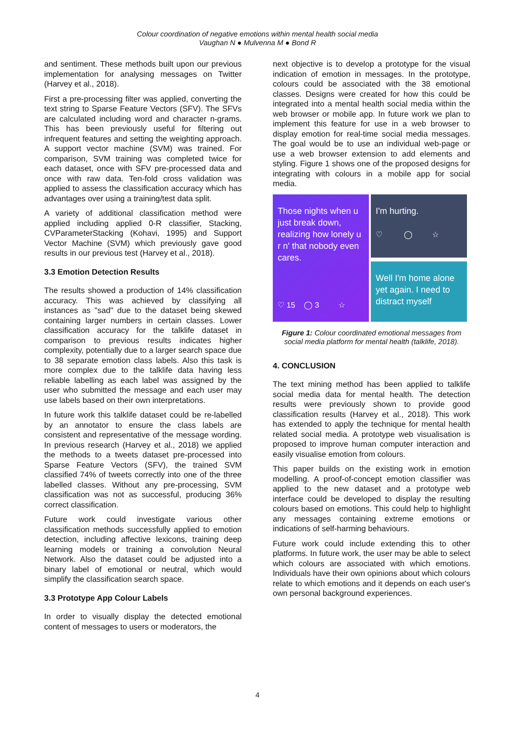Colour coordination of negative emotions within mental health social media
Vaughan N ● Mulvenna M ● Bond R
and sentiment. These methods built upon our previous implementation for analysing messages on Twitter (Harvey et al., 2018).
First a pre-processing filter was applied, converting the text string to Sparse Feature Vectors (SFV). The SFVs are calculated including word and character n-grams. This has been previously useful for filtering out infrequent features and setting the weighting approach. A support vector machine (SVM) was trained. For comparison, SVM training was completed twice for each dataset, once with SFV pre-processed data and once with raw data. Ten-fold cross validation was applied to assess the classification accuracy which has advantages over using a training/test data split.
A variety of additional classification method were applied including applied 0-R classifier, Stacking, CVParameterStacking (Kohavi, 1995) and Support Vector Machine (SVM) which previously gave good results in our previous test (Harvey et al., 2018).
3.3 Emotion Detection Results
The results showed a production of 14% classification accuracy. This was achieved by classifying all instances as "sad" due to the dataset being skewed containing larger numbers in certain classes. Lower classification accuracy for the talklife dataset in comparison to previous results indicates higher complexity, potentially due to a larger search space due to 38 separate emotion class labels. Also this task is more complex due to the talklife data having less reliable labelling as each label was assigned by the user who submitted the message and each user may use labels based on their own interpretations.
In future work this talklife dataset could be re-labelled by an annotator to ensure the class labels are consistent and representative of the message wording. In previous research (Harvey et al., 2018) we applied the methods to a tweets dataset pre-processed into Sparse Feature Vectors (SFV), the trained SVM classified 74% of tweets correctly into one of the three labelled classes. Without any pre-processing, SVM classification was not as successful, producing 36% correct classification.
Future work could investigate various other classification methods successfully applied to emotion detection, including affective lexicons, training deep learning models or training a convolution Neural Network. Also the dataset could be adjusted into a binary label of emotional or neutral, which would simplify the classification search space.
3.3 Prototype App Colour Labels
In order to visually display the detected emotional content of messages to users or moderators, the
next objective is to develop a prototype for the visual indication of emotion in messages. In the prototype, colours could be associated with the 38 emotional classes. Designs were created for how this could be integrated into a mental health social media within the web browser or mobile app. In future work we plan to implement this feature for use in a web browser to display emotion for real-time social media messages. The goal would be to use an individual web-page or use a web browser extension to add elements and styling. Figure 1 shows one of the proposed designs for integrating with colours in a mobile app for social media.
Those nights when u just break down, realizing how lonely u r n' that nobody even cares.
♡ 15 ◯ 3 ☆
I'm hurting.
♡ ◯ ☆
Well I'm home alone yet again. I need to distract myself
Figure 1: Colour coordinated emotional messages from social media platform for mental health (talklife, 2018).
4. CONCLUSION
The text mining method has been applied to talklife social media data for mental health. The detection results were previously shown to provide good classification results (Harvey et al., 2018). This work has extended to apply the technique for mental health related social media. A prototype web visualisation is proposed to improve human computer interaction and easily visualise emotion from colours.
This paper builds on the existing work in emotion modelling. A proof-of-concept emotion classifier was applied to the new dataset and a prototype web interface could be developed to display the resulting colours based on emotions. This could help to highlight any messages containing extreme emotions or indications of self-harming behaviours.
Future work could include extending this to other platforms. In future work, the user may be able to select which colours are associated with which emotions. Individuals have their own opinions about which colours relate to which emotions and it depends on each user's own personal background experiences.
4